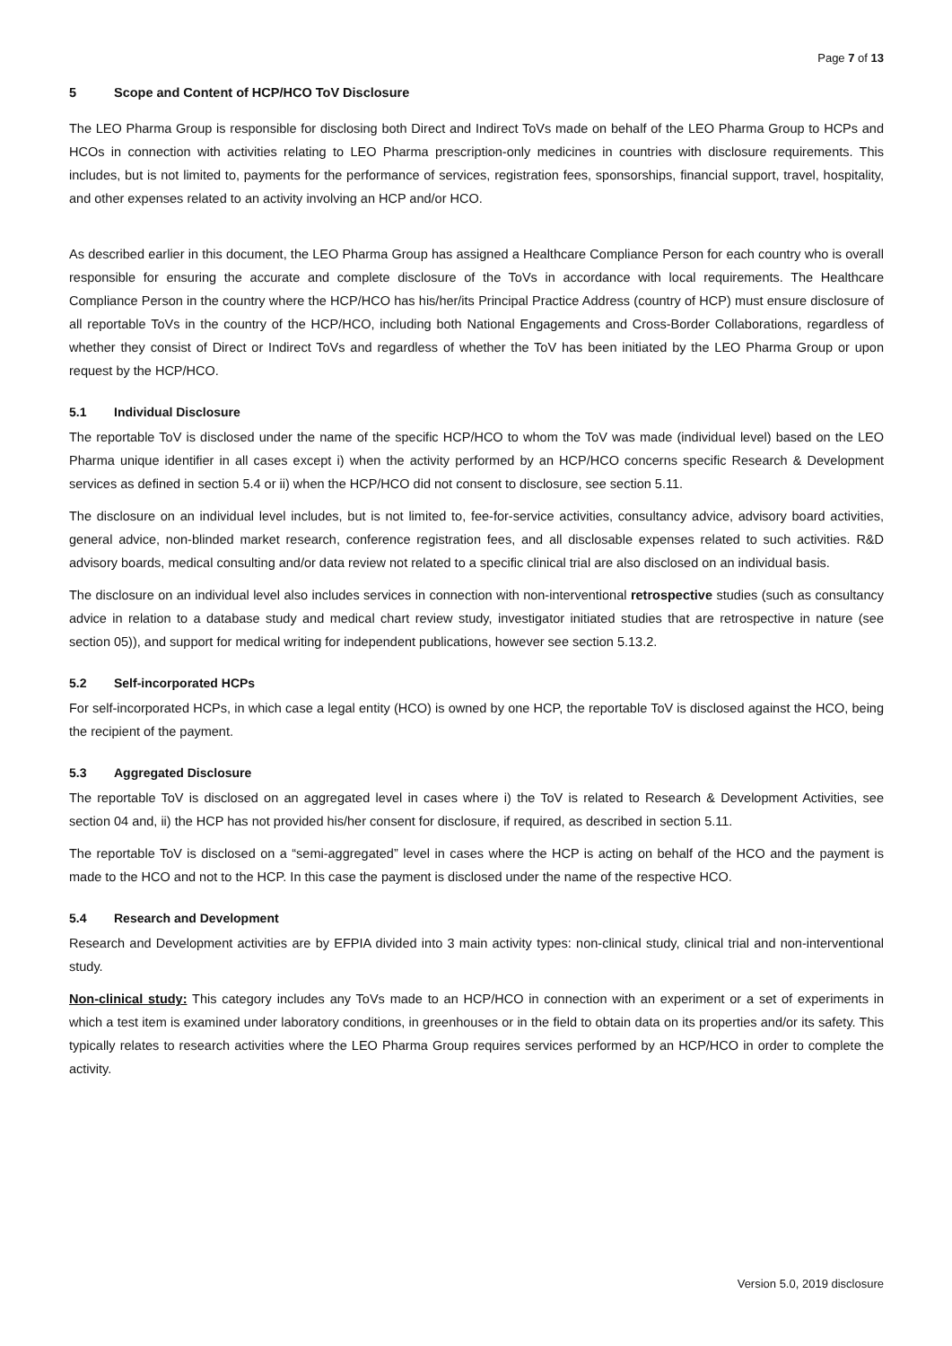Page 7 of 13
5 Scope and Content of HCP/HCO ToV Disclosure
The LEO Pharma Group is responsible for disclosing both Direct and Indirect ToVs made on behalf of the LEO Pharma Group to HCPs and HCOs in connection with activities relating to LEO Pharma prescription-only medicines in countries with disclosure requirements. This includes, but is not limited to, payments for the performance of services, registration fees, sponsorships, financial support, travel, hospitality, and other expenses related to an activity involving an HCP and/or HCO.
As described earlier in this document, the LEO Pharma Group has assigned a Healthcare Compliance Person for each country who is overall responsible for ensuring the accurate and complete disclosure of the ToVs in accordance with local requirements. The Healthcare Compliance Person in the country where the HCP/HCO has his/her/its Principal Practice Address (country of HCP) must ensure disclosure of all reportable ToVs in the country of the HCP/HCO, including both National Engagements and Cross-Border Collaborations, regardless of whether they consist of Direct or Indirect ToVs and regardless of whether the ToV has been initiated by the LEO Pharma Group or upon request by the HCP/HCO.
5.1 Individual Disclosure
The reportable ToV is disclosed under the name of the specific HCP/HCO to whom the ToV was made (individual level) based on the LEO Pharma unique identifier in all cases except i) when the activity performed by an HCP/HCO concerns specific Research & Development services as defined in section 5.4 or ii) when the HCP/HCO did not consent to disclosure, see section 5.11.
The disclosure on an individual level includes, but is not limited to, fee-for-service activities, consultancy advice, advisory board activities, general advice, non-blinded market research, conference registration fees, and all disclosable expenses related to such activities. R&D advisory boards, medical consulting and/or data review not related to a specific clinical trial are also disclosed on an individual basis.
The disclosure on an individual level also includes services in connection with non-interventional retrospective studies (such as consultancy advice in relation to a database study and medical chart review study, investigator initiated studies that are retrospective in nature (see section 05)), and support for medical writing for independent publications, however see section 5.13.2.
5.2 Self-incorporated HCPs
For self-incorporated HCPs, in which case a legal entity (HCO) is owned by one HCP, the reportable ToV is disclosed against the HCO, being the recipient of the payment.
5.3 Aggregated Disclosure
The reportable ToV is disclosed on an aggregated level in cases where i) the ToV is related to Research & Development Activities, see section 04 and, ii) the HCP has not provided his/her consent for disclosure, if required, as described in section 5.11.
The reportable ToV is disclosed on a “semi-aggregated” level in cases where the HCP is acting on behalf of the HCO and the payment is made to the HCO and not to the HCP. In this case the payment is disclosed under the name of the respective HCO.
5.4 Research and Development
Research and Development activities are by EFPIA divided into 3 main activity types: non-clinical study, clinical trial and non-interventional study.
Non-clinical study: This category includes any ToVs made to an HCP/HCO in connection with an experiment or a set of experiments in which a test item is examined under laboratory conditions, in greenhouses or in the field to obtain data on its properties and/or its safety. This typically relates to research activities where the LEO Pharma Group requires services performed by an HCP/HCO in order to complete the activity.
Version 5.0, 2019 disclosure